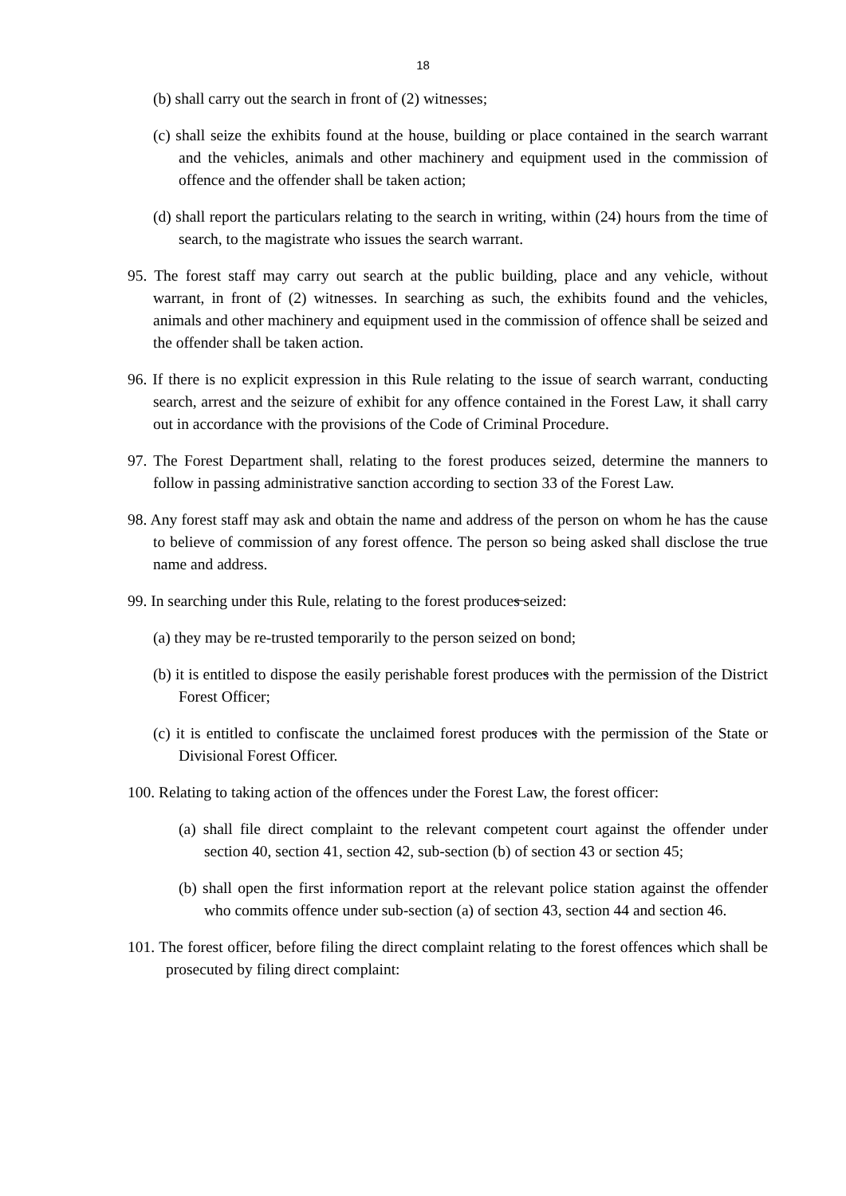18
(b) shall carry out the search in front of (2) witnesses;
(c) shall seize the exhibits found at the house, building or place contained in the search warrant and the vehicles, animals and other machinery and equipment used in the commission of offence and the offender shall be taken action;
(d) shall report the particulars relating to the search in writing, within (24) hours from the time of search, to the magistrate who issues the search warrant.
95. The forest staff may carry out search at the public building, place and any vehicle, without warrant, in front of (2) witnesses. In searching as such, the exhibits found and the vehicles, animals and other machinery and equipment used in the commission of offence shall be seized and the offender shall be taken action.
96. If there is no explicit expression in this Rule relating to the issue of search warrant, conducting search, arrest and the seizure of exhibit for any offence contained in the Forest Law, it shall carry out in accordance with the provisions of the Code of Criminal Procedure.
97. The Forest Department shall, relating to the forest produces seized, determine the manners to follow in passing administrative sanction according to section 33 of the Forest Law.
98. Any forest staff may ask and obtain the name and address of the person on whom he has the cause to believe of commission of any forest offence. The person so being asked shall disclose the true name and address.
99. In searching under this Rule, relating to the forest produces seized:
(a) they may be re-trusted temporarily to the person seized on bond;
(b) it is entitled to dispose the easily perishable forest produces with the permission of the District Forest Officer;
(c) it is entitled to confiscate the unclaimed forest produces with the permission of the State or Divisional Forest Officer.
100. Relating to taking action of the offences under the Forest Law, the forest officer:
(a) shall file direct complaint to the relevant competent court against the offender under section 40, section 41, section 42, sub-section (b) of section 43 or section 45;
(b) shall open the first information report at the relevant police station against the offender who commits offence under sub-section (a) of section 43, section 44 and section 46.
101. The forest officer, before filing the direct complaint relating to the forest offences which shall be prosecuted by filing direct complaint: